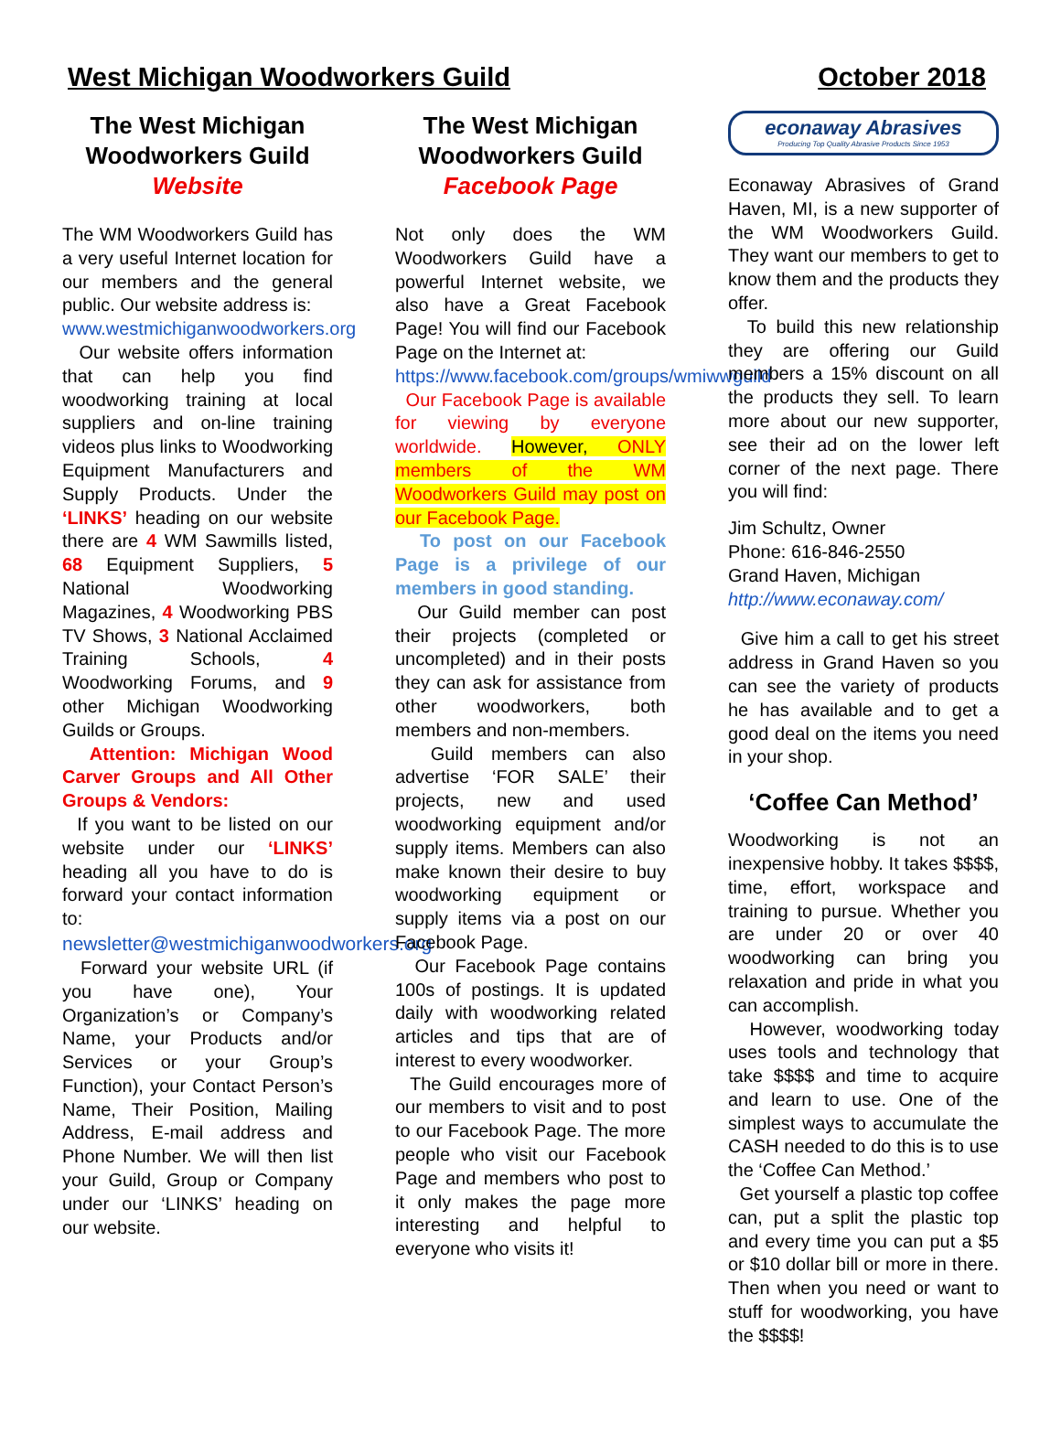West Michigan Woodworkers Guild October 2018
The West Michigan Woodworkers Guild
Website
The WM Woodworkers Guild has a very useful Internet location for our members and the general public. Our website address is:
www.westmichiganwoodworkers.org
Our website offers information that can help you find woodworking training at local suppliers and on-line training videos plus links to Woodworking Equipment Manufacturers and Supply Products. Under the ‘LINKS’ heading on our website there are 4 WM Sawmills listed, 68 Equipment Suppliers, 5 National Woodworking Magazines, 4 Woodworking PBS TV Shows, 3 National Acclaimed Training Schools, 4 Woodworking Forums, and 9 other Michigan Woodworking Guilds or Groups.
Attention: Michigan Wood Carver Groups and All Other Groups & Vendors:
If you want to be listed on our website under our ‘LINKS’ heading all you have to do is forward your contact information to:
newsletter@westmichiganwoodworkers.org
Forward your website URL (if you have one), Your Organization’s or Company’s Name, your Products and/or Services or your Group’s Function), your Contact Person’s Name, Their Position, Mailing Address, E-mail address and Phone Number. We will then list your Guild, Group or Company under our ‘LINKS’ heading on our website.
The West Michigan Woodworkers Guild
Facebook Page
Not only does the WM Woodworkers Guild have a powerful Internet website, we also have a Great Facebook Page! You will find our Facebook Page on the Internet at:
https://www.facebook.com/groups/wmiwwguild
Our Facebook Page is available for viewing by everyone worldwide. However, ONLY members of the WM Woodworkers Guild may post on our Facebook Page.
To post on our Facebook Page is a privilege of our members in good standing.
Our Guild member can post their projects (completed or uncompleted) and in their posts they can ask for assistance from other woodworkers, both members and non-members.
Guild members can also advertise ‘FOR SALE’ their projects, new and used woodworking equipment and/or supply items. Members can also make known their desire to buy woodworking equipment or supply items via a post on our Facebook Page.
Our Facebook Page contains 100s of postings. It is updated daily with woodworking related articles and tips that are of interest to every woodworker.
The Guild encourages more of our members to visit and to post to our Facebook Page. The more people who visit our Facebook Page and members who post to it only makes the page more interesting and helpful to everyone who visits it!
econaway Abrasives
Producing Top Quality Abrasive Products Since 1953
Econaway Abrasives of Grand Haven, MI, is a new supporter of the WM Woodworkers Guild. They want our members to get to know them and the products they offer.
To build this new relationship they are offering our Guild members a 15% discount on all the products they sell. To learn more about our new supporter, see their ad on the lower left corner of the next page. There you will find:
Jim Schultz, Owner
Phone: 616-846-2550
Grand Haven, Michigan
http://www.econaway.com/
Give him a call to get his street address in Grand Haven so you can see the variety of products he has available and to get a good deal on the items you need in your shop.
‘Coffee Can Method’
Woodworking is not an inexpensive hobby. It takes $$$$, time, effort, workspace and training to pursue. Whether you are under 20 or over 40 woodworking can bring you relaxation and pride in what you can accomplish.
However, woodworking today uses tools and technology that take $$$$ and time to acquire and learn to use. One of the simplest ways to accumulate the CASH needed to do this is to use the ‘Coffee Can Method.’
Get yourself a plastic top coffee can, put a split the plastic top and every time you can put a $5 or $10 dollar bill or more in there. Then when you need or want to stuff for woodworking, you have the $$$$!